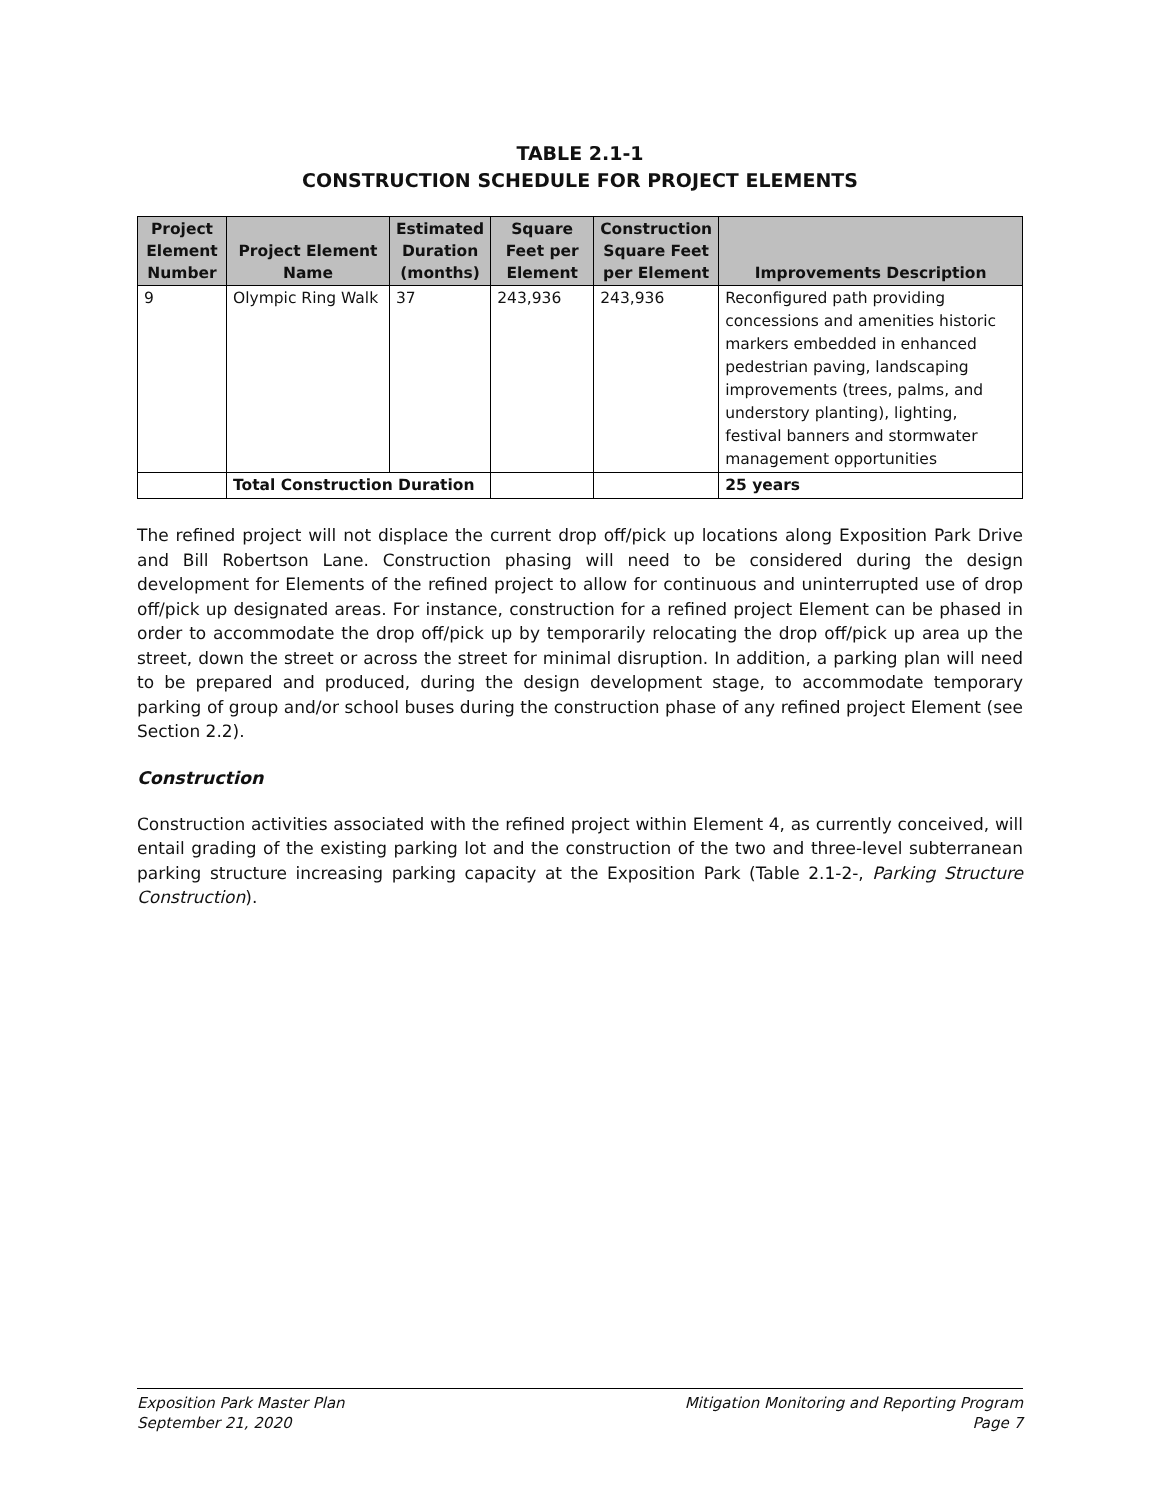TABLE 2.1-1
CONSTRUCTION SCHEDULE FOR PROJECT ELEMENTS
| Project Element Number | Project Element Name | Estimated Duration (months) | Square Feet per Element | Construction Square Feet per Element | Improvements Description |
| --- | --- | --- | --- | --- | --- |
| 9 | Olympic Ring Walk | 37 | 243,936 | 243,936 | Reconfigured path providing concessions and amenities historic markers embedded in enhanced pedestrian paving, landscaping improvements (trees, palms, and understory planting), lighting, festival banners and stormwater management opportunities |
| | Total Construction Duration | | | | 25 years |
The refined project will not displace the current drop off/pick up locations along Exposition Park Drive and Bill Robertson Lane. Construction phasing will need to be considered during the design development for Elements of the refined project to allow for continuous and uninterrupted use of drop off/pick up designated areas. For instance, construction for a refined project Element can be phased in order to accommodate the drop off/pick up by temporarily relocating the drop off/pick up area up the street, down the street or across the street for minimal disruption. In addition, a parking plan will need to be prepared and produced, during the design development stage, to accommodate temporary parking of group and/or school buses during the construction phase of any refined project Element (see Section 2.2).
Construction
Construction activities associated with the refined project within Element 4, as currently conceived, will entail grading of the existing parking lot and the construction of the two and three-level subterranean parking structure increasing parking capacity at the Exposition Park (Table 2.1-2-, Parking Structure Construction).
Exposition Park Master Plan
September 21, 2020
Mitigation Monitoring and Reporting Program
Page 7